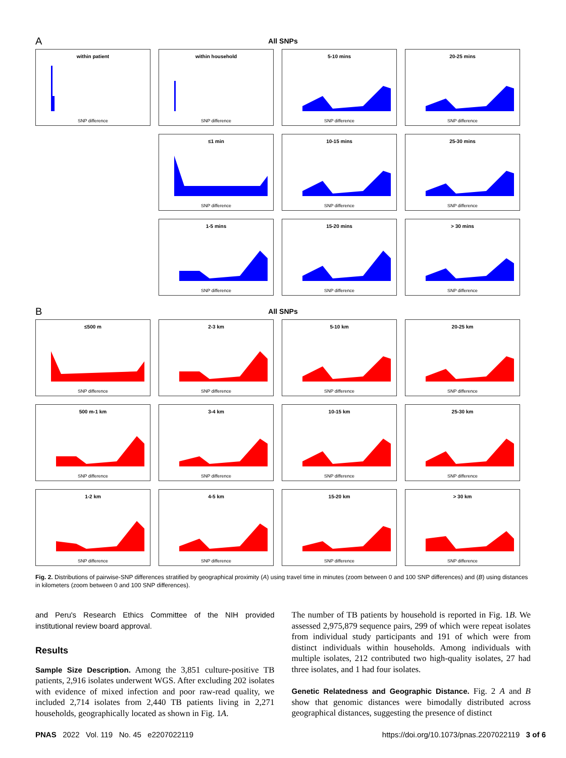A
All SNPs
within patient
SNP difference
within household
SNP difference
5-10 mins
SNP difference
20-25 mins
SNP difference
≤1 min
SNP difference
10-15 mins
SNP difference
25-30 mins
SNP difference
1-5 mins
SNP difference
15-20 mins
SNP difference
> 30 mins
SNP difference
B
All SNPs
≤500 m
SNP difference
2-3 km
SNP difference
5-10 km
SNP difference
20-25 km
SNP difference
500 m-1 km
SNP difference
3-4 km
SNP difference
10-15 km
SNP difference
25-30 km
SNP difference
1-2 km
SNP difference
4-5 km
SNP difference
15-20 km
SNP difference
> 30 km
SNP difference
Fig. 2. Distributions of pairwise-SNP differences stratified by geographical proximity (A) using travel time in minutes (zoom between 0 and 100 SNP differences) and (B) using distances in kilometers (zoom between 0 and 100 SNP differences).
and Peru's Research Ethics Committee of the NIH provided institutional review board approval.
Results
Sample Size Description. Among the 3,851 culture-positive TB patients, 2,916 isolates underwent WGS. After excluding 202 isolates with evidence of mixed infection and poor raw-read quality, we included 2,714 isolates from 2,440 TB patients living in 2,271 households, geographically located as shown in Fig. 1A.
The number of TB patients by household is reported in Fig. 1B. We assessed 2,975,879 sequence pairs, 299 of which were repeat isolates from individual study participants and 191 of which were from distinct individuals within households. Among individuals with multiple isolates, 212 contributed two high-quality isolates, 27 had three isolates, and 1 had four isolates.
Genetic Relatedness and Geographic Distance. Fig. 2 A and B show that genomic distances were bimodally distributed across geographical distances, suggesting the presence of distinct
PNAS 2022 Vol. 119 No. 45 e2207022119 https://doi.org/10.1073/pnas.2207022119 3 of 6